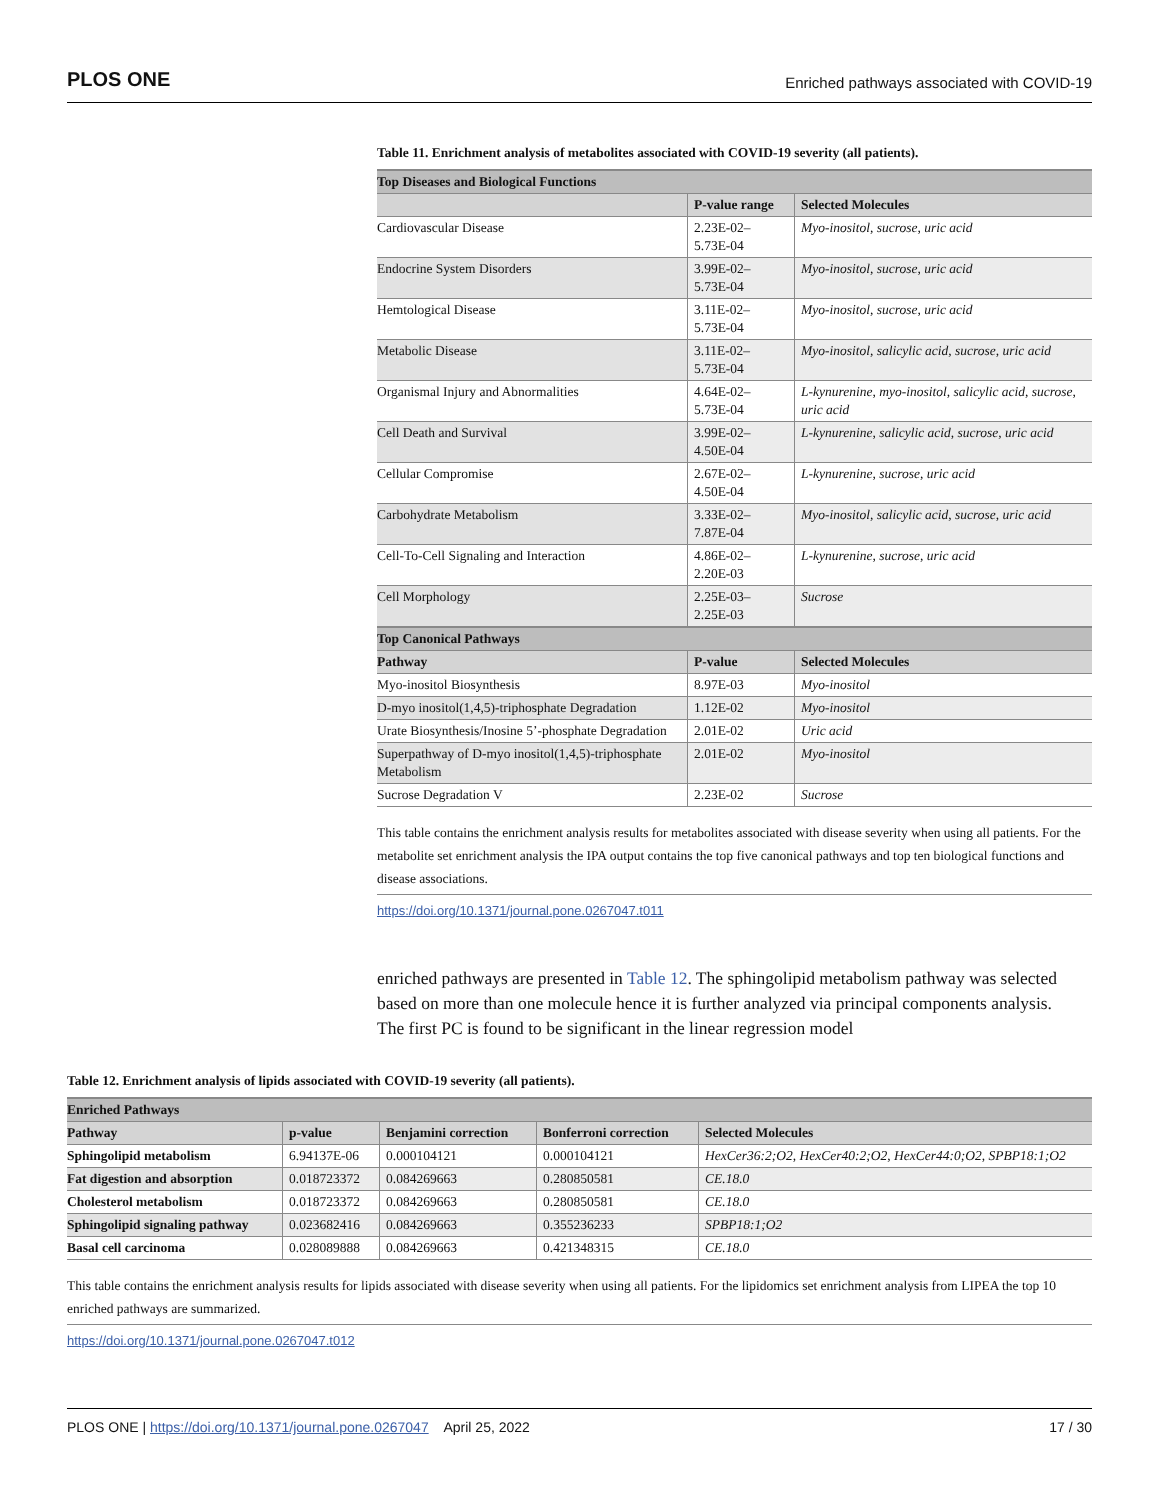PLOS ONE Enriched pathways associated with COVID-19
Table 11. Enrichment analysis of metabolites associated with COVID-19 severity (all patients).
| Top Diseases and Biological Functions | | |
| --- | --- | --- |
| | P-value range | Selected Molecules |
| Cardiovascular Disease | 2.23E-02– 5.73E-04 | Myo-inositol, sucrose, uric acid |
| Endocrine System Disorders | 3.99E-02– 5.73E-04 | Myo-inositol, sucrose, uric acid |
| Hemtological Disease | 3.11E-02– 5.73E-04 | Myo-inositol, sucrose, uric acid |
| Metabolic Disease | 3.11E-02– 5.73E-04 | Myo-inositol, salicylic acid, sucrose, uric acid |
| Organismal Injury and Abnormalities | 4.64E-02– 5.73E-04 | L-kynurenine, myo-inositol, salicylic acid, sucrose, uric acid |
| Cell Death and Survival | 3.99E-02– 4.50E-04 | L-kynurenine, salicylic acid, sucrose, uric acid |
| Cellular Compromise | 2.67E-02– 4.50E-04 | L-kynurenine, sucrose, uric acid |
| Carbohydrate Metabolism | 3.33E-02– 7.87E-04 | Myo-inositol, salicylic acid, sucrose, uric acid |
| Cell-To-Cell Signaling and Interaction | 4.86E-02– 2.20E-03 | L-kynurenine, sucrose, uric acid |
| Cell Morphology | 2.25E-03– 2.25E-03 | Sucrose |
| Top Canonical Pathways | | |
| Pathway | P-value | Selected Molecules |
| Myo-inositol Biosynthesis | 8.97E-03 | Myo-inositol |
| D-myo inositol(1,4,5)-triphosphate Degradation | 1.12E-02 | Myo-inositol |
| Urate Biosynthesis/Inosine 5’-phosphate Degradation | 2.01E-02 | Uric acid |
| Superpathway of D-myo inositol(1,4,5)-triphosphate Metabolism | 2.01E-02 | Myo-inositol |
| Sucrose Degradation V | 2.23E-02 | Sucrose |
This table contains the enrichment analysis results for metabolites associated with disease severity when using all patients. For the metabolite set enrichment analysis the IPA output contains the top five canonical pathways and top ten biological functions and disease associations.
https://doi.org/10.1371/journal.pone.0267047.t011
enriched pathways are presented in Table 12. The sphingolipid metabolism pathway was selected based on more than one molecule hence it is further analyzed via principal components analysis. The first PC is found to be significant in the linear regression model
Table 12. Enrichment analysis of lipids associated with COVID-19 severity (all patients).
| Enriched Pathways | | | | |
| --- | --- | --- | --- | --- |
| Pathway | p-value | Benjamini correction | Bonferroni correction | Selected Molecules |
| Sphingolipid metabolism | 6.94137E-06 | 0.000104121 | 0.000104121 | HexCer36:2;O2, HexCer40:2;O2, HexCer44:0;O2, SPBP18:1;O2 |
| Fat digestion and absorption | 0.018723372 | 0.084269663 | 0.280850581 | CE.18.0 |
| Cholesterol metabolism | 0.018723372 | 0.084269663 | 0.280850581 | CE.18.0 |
| Sphingolipid signaling pathway | 0.023682416 | 0.084269663 | 0.355236233 | SPBP18:1;O2 |
| Basal cell carcinoma | 0.028089888 | 0.084269663 | 0.421348315 | CE.18.0 |
This table contains the enrichment analysis results for lipids associated with disease severity when using all patients. For the lipidomics set enrichment analysis from LIPEA the top 10 enriched pathways are summarized.
https://doi.org/10.1371/journal.pone.0267047.t012
PLOS ONE | https://doi.org/10.1371/journal.pone.0267047 April 25, 2022 17 / 30